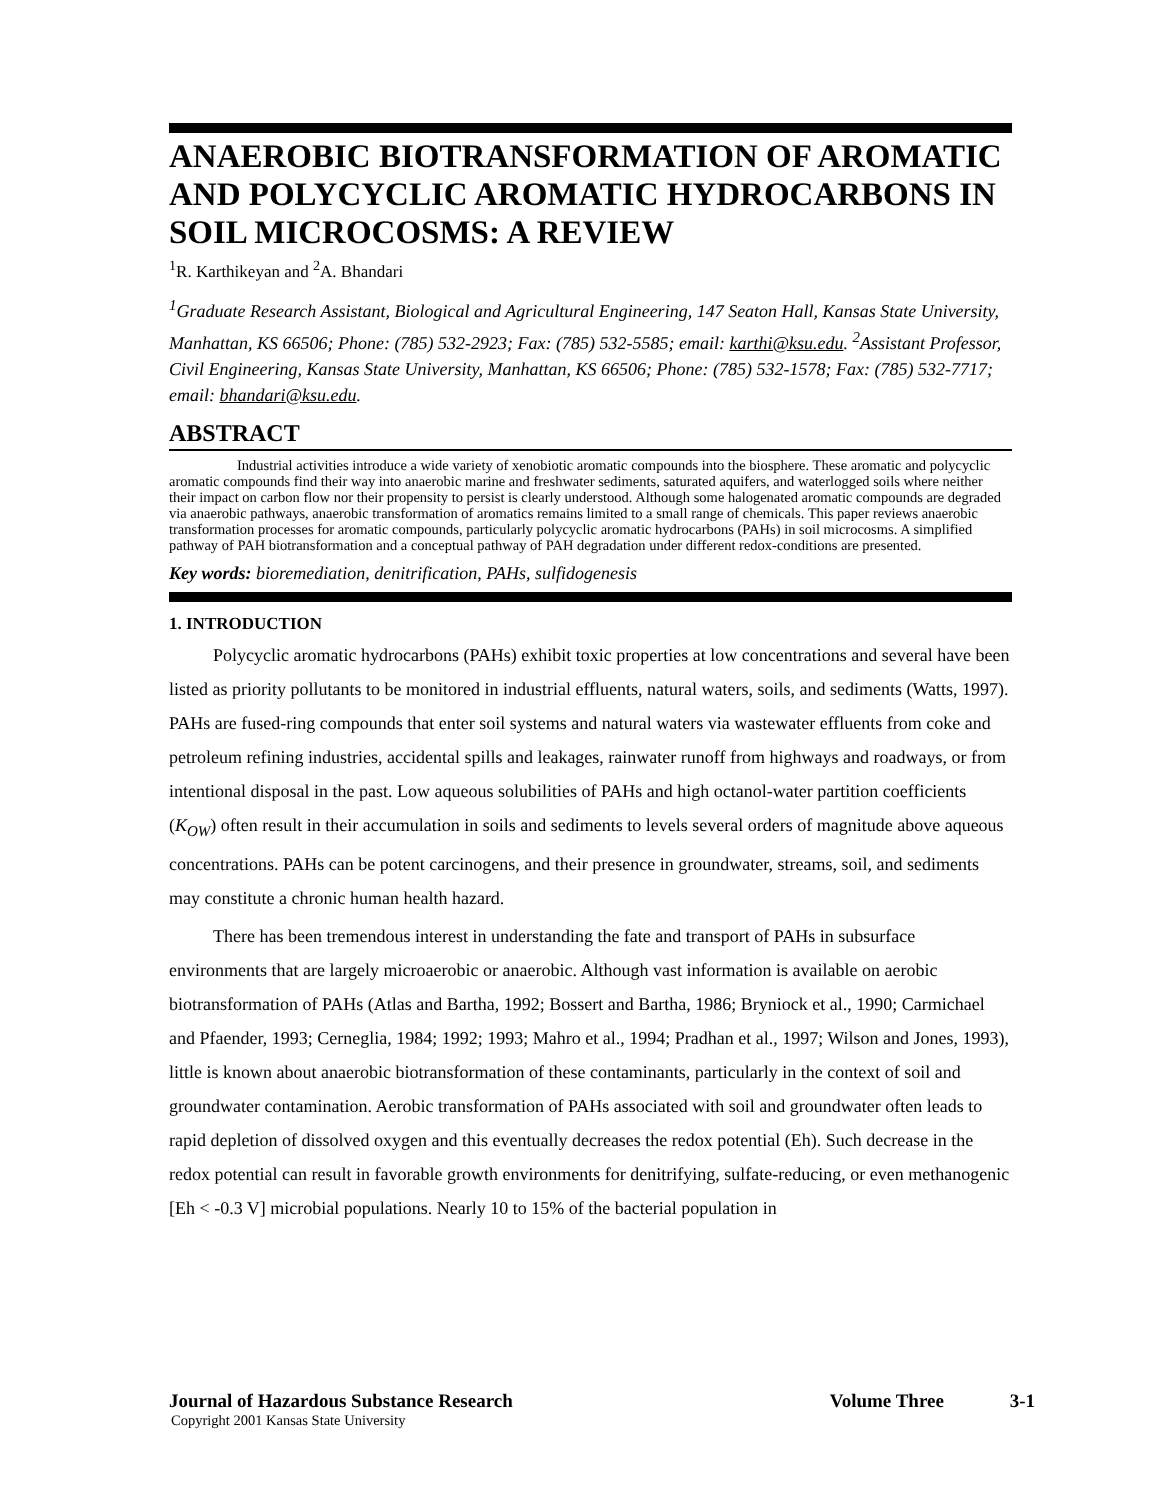ANAEROBIC BIOTRANSFORMATION OF AROMATIC AND POLYCYCLIC AROMATIC HYDROCARBONS IN SOIL MICROCOSMS: A REVIEW
<sup>1</sup> R. Karthikeyan and <sup>2</sup>A. Bhandari
<sup>1</sup> Graduate Research Assistant, Biological and Agricultural Engineering, 147 Seaton Hall, Kansas State University, Manhattan, KS 66506; Phone: (785) 532-2923; Fax: (785) 532-5585; email: karthi@ksu.edu. <sup>2</sup>Assistant Professor, Civil Engineering, Kansas State University, Manhattan, KS 66506; Phone: (785) 532-1578; Fax: (785) 532-7717; email: bhandari@ksu.edu.
ABSTRACT
Industrial activities introduce a wide variety of xenobiotic aromatic compounds into the biosphere. These aromatic and polycyclic aromatic compounds find their way into anaerobic marine and freshwater sediments, saturated aquifers, and waterlogged soils where neither their impact on carbon flow nor their propensity to persist is clearly understood. Although some halogenated aromatic compounds are degraded via anaerobic pathways, anaerobic transformation of aromatics remains limited to a small range of chemicals. This paper reviews anaerobic transformation processes for aromatic compounds, particularly polycyclic aromatic hydrocarbons (PAHs) in soil microcosms. A simplified pathway of PAH biotransformation and a conceptual pathway of PAH degradation under different redox-conditions are presented.
Key words: bioremediation, denitrification, PAHs, sulfidogenesis
1. INTRODUCTION
Polycyclic aromatic hydrocarbons (PAHs) exhibit toxic properties at low concentrations and several have been listed as priority pollutants to be monitored in industrial effluents, natural waters, soils, and sediments (Watts, 1997). PAHs are fused-ring compounds that enter soil systems and natural waters via wastewater effluents from coke and petroleum refining industries, accidental spills and leakages, rainwater runoff from highways and roadways, or from intentional disposal in the past. Low aqueous solubilities of PAHs and high octanol-water partition coefficients (K<sub>OW</sub>) often result in their accumulation in soils and sediments to levels several orders of magnitude above aqueous concentrations. PAHs can be potent carcinogens, and their presence in groundwater, streams, soil, and sediments may constitute a chronic human health hazard.
There has been tremendous interest in understanding the fate and transport of PAHs in subsurface environments that are largely microaerobic or anaerobic. Although vast information is available on aerobic biotransformation of PAHs (Atlas and Bartha, 1992; Bossert and Bartha, 1986; Bryniock et al., 1990; Carmichael and Pfaender, 1993; Cerneglia, 1984; 1992; 1993; Mahro et al., 1994; Pradhan et al., 1997; Wilson and Jones, 1993), little is known about anaerobic biotransformation of these contaminants, particularly in the context of soil and groundwater contamination. Aerobic transformation of PAHs associated with soil and groundwater often leads to rapid depletion of dissolved oxygen and this eventually decreases the redox potential (Eh). Such decrease in the redox potential can result in favorable growth environments for denitrifying, sulfate-reducing, or even methanogenic [Eh < -0.3 V] microbial populations. Nearly 10 to 15% of the bacterial population in
Journal of Hazardous Substance Research Volume Three 3-1
Copyright 2001 Kansas State University